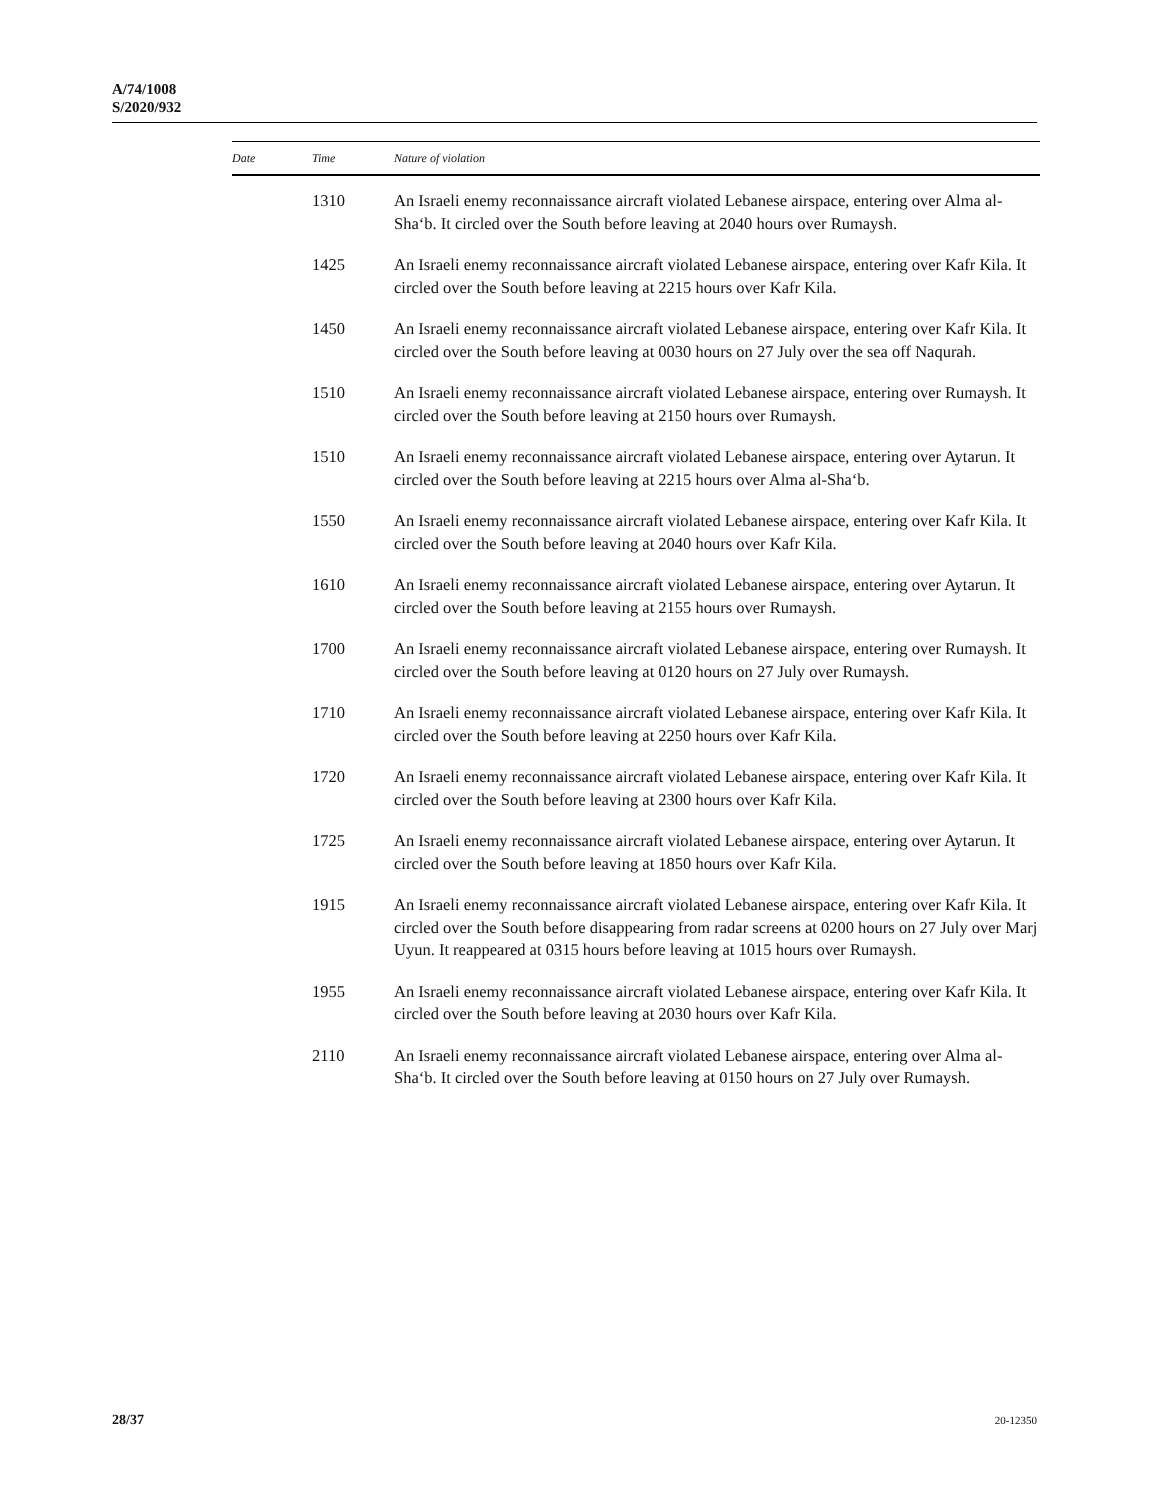A/74/1008
S/2020/932
| Date | Time | Nature of violation |
| --- | --- | --- |
| | 1310 | An Israeli enemy reconnaissance aircraft violated Lebanese airspace, entering over Alma al-Sha‘b. It circled over the South before leaving at 2040 hours over Rumaysh. |
| | 1425 | An Israeli enemy reconnaissance aircraft violated Lebanese airspace, entering over Kafr Kila. It circled over the South before leaving at 2215 hours over Kafr Kila. |
| | 1450 | An Israeli enemy reconnaissance aircraft violated Lebanese airspace, entering over Kafr Kila. It circled over the South before leaving at 0030 hours on 27 July over the sea off Naqurah. |
| | 1510 | An Israeli enemy reconnaissance aircraft violated Lebanese airspace, entering over Rumaysh. It circled over the South before leaving at 2150 hours over Rumaysh. |
| | 1510 | An Israeli enemy reconnaissance aircraft violated Lebanese airspace, entering over Aytarun. It circled over the South before leaving at 2215 hours over Alma al-Sha‘b. |
| | 1550 | An Israeli enemy reconnaissance aircraft violated Lebanese airspace, entering over Kafr Kila. It circled over the South before leaving at 2040 hours over Kafr Kila. |
| | 1610 | An Israeli enemy reconnaissance aircraft violated Lebanese airspace, entering over Aytarun. It circled over the South before leaving at 2155 hours over Rumaysh. |
| | 1700 | An Israeli enemy reconnaissance aircraft violated Lebanese airspace, entering over Rumaysh. It circled over the South before leaving at 0120 hours on 27 July over Rumaysh. |
| | 1710 | An Israeli enemy reconnaissance aircraft violated Lebanese airspace, entering over Kafr Kila. It circled over the South before leaving at 2250 hours over Kafr Kila. |
| | 1720 | An Israeli enemy reconnaissance aircraft violated Lebanese airspace, entering over Kafr Kila. It circled over the South before leaving at 2300 hours over Kafr Kila. |
| | 1725 | An Israeli enemy reconnaissance aircraft violated Lebanese airspace, entering over Aytarun. It circled over the South before leaving at 1850 hours over Kafr Kila. |
| | 1915 | An Israeli enemy reconnaissance aircraft violated Lebanese airspace, entering over Kafr Kila. It circled over the South before disappearing from radar screens at 0200 hours on 27 July over Marj Uyun. It reappeared at 0315 hours before leaving at 1015 hours over Rumaysh. |
| | 1955 | An Israeli enemy reconnaissance aircraft violated Lebanese airspace, entering over Kafr Kila. It circled over the South before leaving at 2030 hours over Kafr Kila. |
| | 2110 | An Israeli enemy reconnaissance aircraft violated Lebanese airspace, entering over Alma al-Sha‘b. It circled over the South before leaving at 0150 hours on 27 July over Rumaysh. |
28/37 20-12350